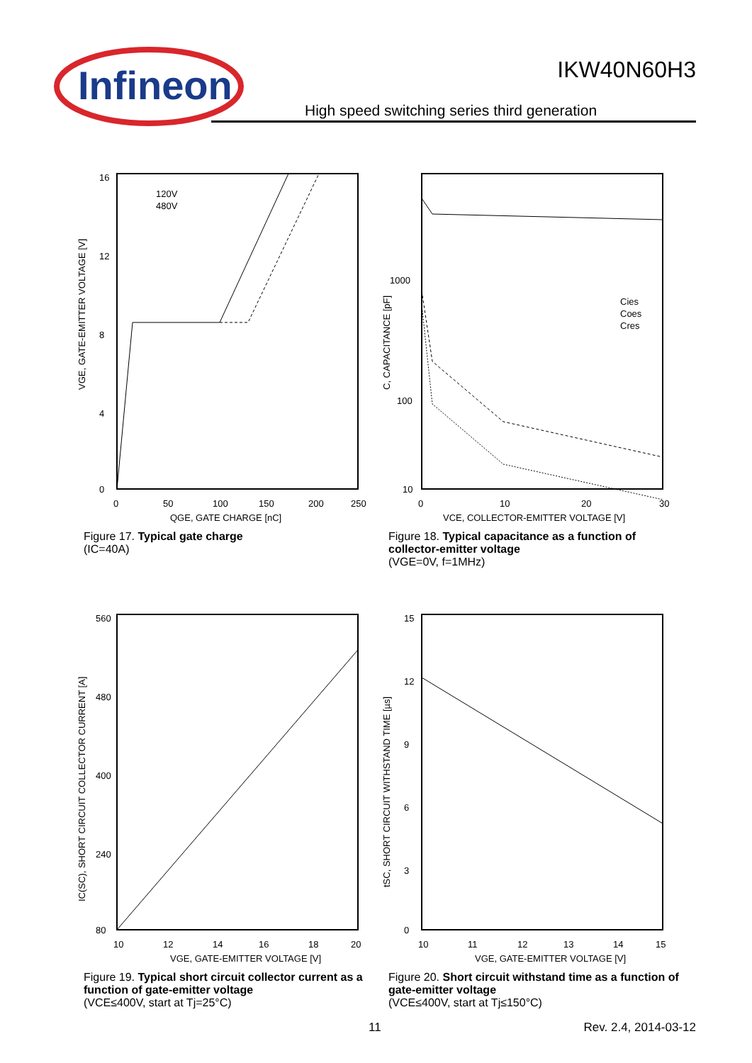Infineon
IKW40N60H3
High speed switching series third generation
16
12
8
4
0
0
50
100
150
200
250
QGE, GATE CHARGE [nC]
VGE, GATE-EMITTER VOLTAGE [V]
120V
480V
Figure 17. Typical gate charge
(IC=40A)
1000
100
10
0
10
20
30
VCE, COLLECTOR-EMITTER VOLTAGE [V]
C, CAPACITANCE [pF]
Cies
Coes
Cres
Figure 18. Typical capacitance as a function of collector-emitter voltage
(VGE=0V, f=1MHz)
560
480
400
240
80
10
12
14
16
18
20
VGE, GATE-EMITTER VOLTAGE [V]
IC(SC), SHORT CIRCUIT COLLECTOR CURRENT [A]
Figure 19. Typical short circuit collector current as a function of gate-emitter voltage
(VCE≤400V, start at Tj=25°C)
15
12
9
6
3
0
10
11
12
13
14
15
VGE, GATE-EMITTER VOLTAGE [V]
tSC, SHORT CIRCUIT WITHSTAND TIME [µs]
Figure 20. Short circuit withstand time as a function of gate-emitter voltage
(VCE≤400V, start at Tj≤150°C)
11 Rev. 2.4, 2014-03-12